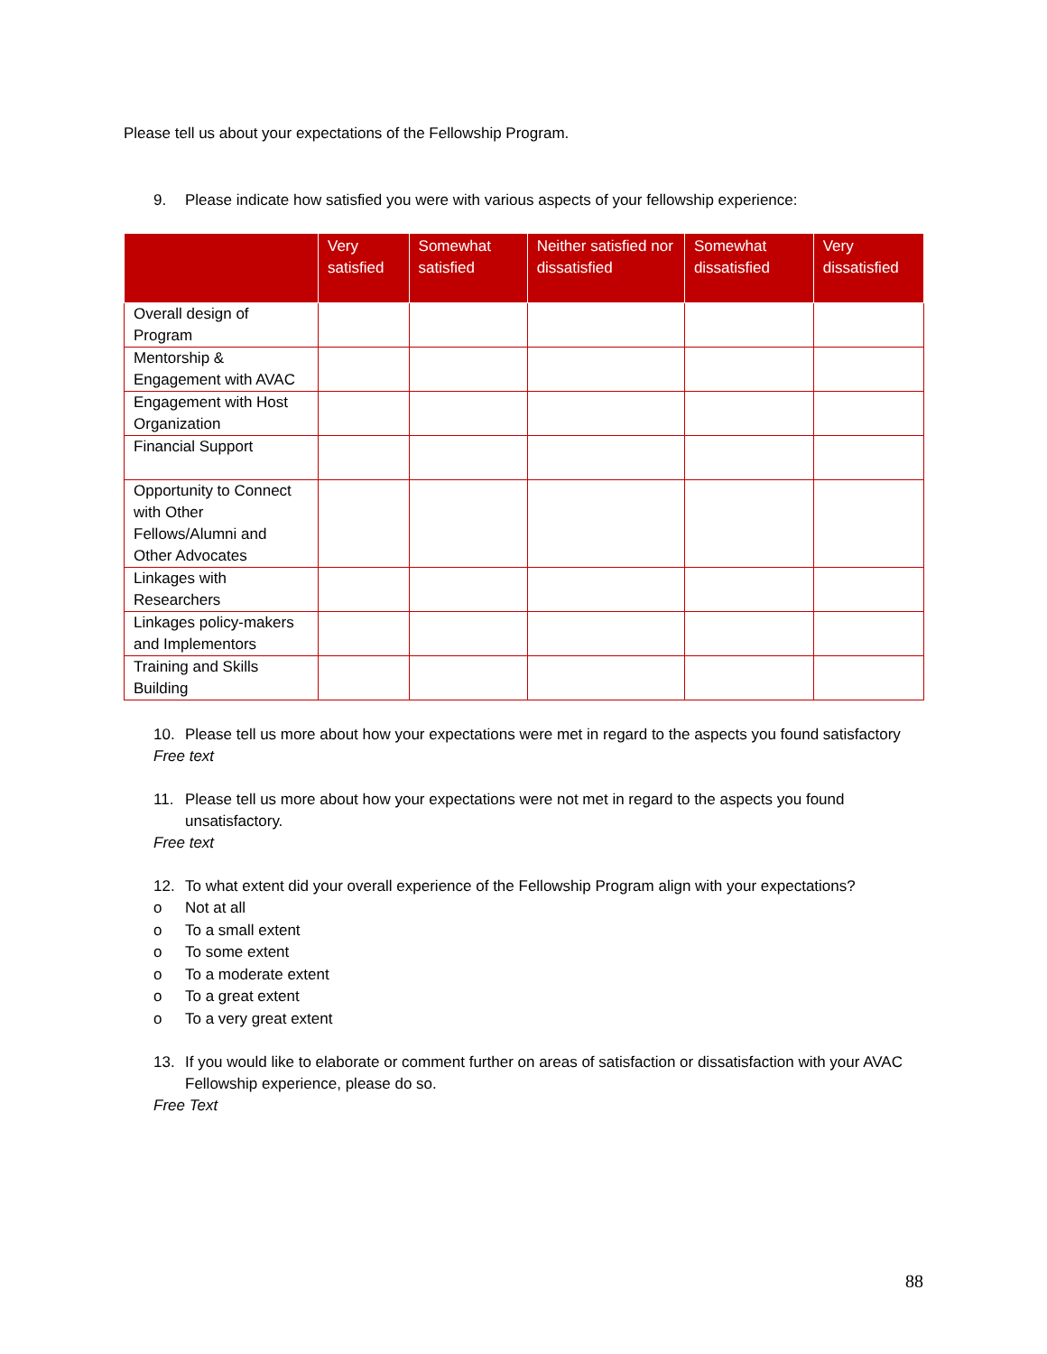Please tell us about your expectations of the Fellowship Program.
9. Please indicate how satisfied you were with various aspects of your fellowship experience:
| | Very satisfied | Somewhat satisfied | Neither satisfied nor dissatisfied | Somewhat dissatisfied | Very dissatisfied |
| --- | --- | --- | --- | --- | --- |
| Overall design of Program | | | | | |
| Mentorship & Engagement with AVAC | | | | | |
| Engagement with Host Organization | | | | | |
| Financial Support | | | | | |
| Opportunity to Connect with Other Fellows/Alumni and Other Advocates | | | | | |
| Linkages with Researchers | | | | | |
| Linkages policy-makers and Implementors | | | | | |
| Training and Skills Building | | | | | |
10. Please tell us more about how your expectations were met in regard to the aspects you found satisfactory
Free text
11. Please tell us more about how your expectations were not met in regard to the aspects you found unsatisfactory.
Free text
12. To what extent did your overall experience of the Fellowship Program align with your expectations?
o Not at all
o To a small extent
o To some extent
o To a moderate extent
o To a great extent
o To a very great extent
13. If you would like to elaborate or comment further on areas of satisfaction or dissatisfaction with your AVAC Fellowship experience, please do so.
Free Text
88